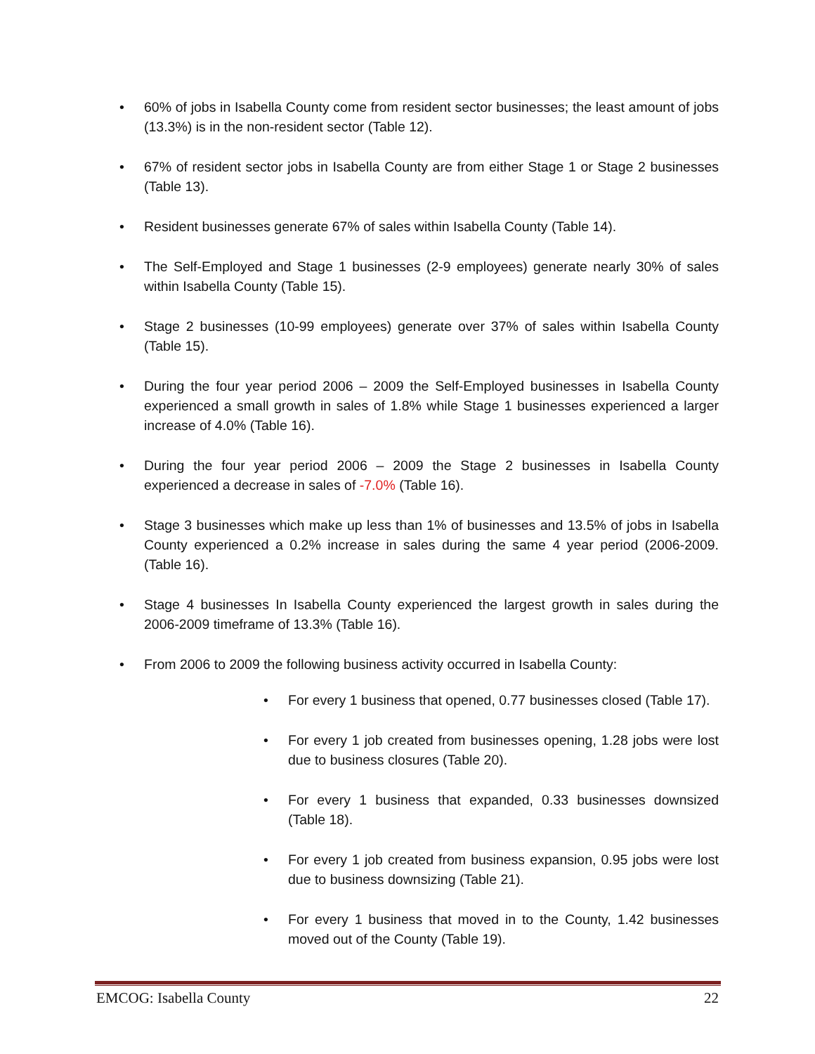• 60% of jobs in Isabella County come from resident sector businesses; the least amount of jobs (13.3%) is in the non-resident sector (Table 12).
• 67% of resident sector jobs in Isabella County are from either Stage 1 or Stage 2 businesses (Table 13).
• Resident businesses generate 67% of sales within Isabella County (Table 14).
• The Self-Employed and Stage 1 businesses (2-9 employees) generate nearly 30% of sales within Isabella County (Table 15).
• Stage 2 businesses (10-99 employees) generate over 37% of sales within Isabella County (Table 15).
• During the four year period 2006 – 2009 the Self-Employed businesses in Isabella County experienced a small growth in sales of 1.8% while Stage 1 businesses experienced a larger increase of 4.0% (Table 16).
• During the four year period 2006 – 2009 the Stage 2 businesses in Isabella County experienced a decrease in sales of -7.0% (Table 16).
• Stage 3 businesses which make up less than 1% of businesses and 13.5% of jobs in Isabella County experienced a 0.2% increase in sales during the same 4 year period (2006-2009. (Table 16).
• Stage 4 businesses In Isabella County experienced the largest growth in sales during the 2006-2009 timeframe of 13.3% (Table 16).
• From 2006 to 2009 the following business activity occurred in Isabella County:
• For every 1 business that opened, 0.77 businesses closed (Table 17).
• For every 1 job created from businesses opening, 1.28 jobs were lost due to business closures (Table 20).
• For every 1 business that expanded, 0.33 businesses downsized (Table 18).
• For every 1 job created from business expansion, 0.95 jobs were lost due to business downsizing (Table 21).
• For every 1 business that moved in to the County, 1.42 businesses moved out of the County (Table 19).
EMCOG: Isabella County 22